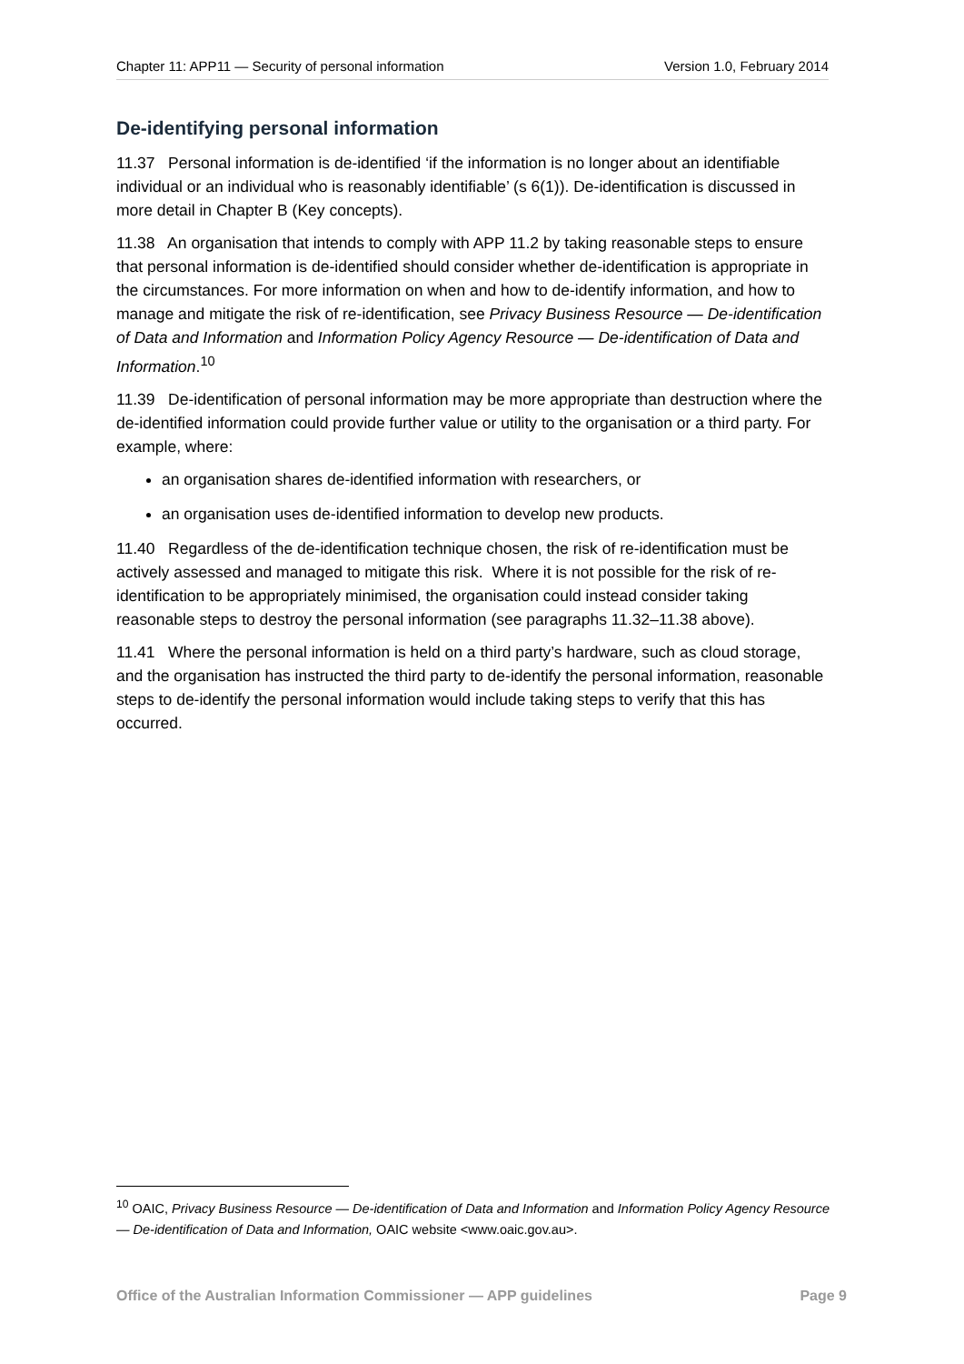Chapter 11: APP11 — Security of personal information Version 1.0, February 2014
De-identifying personal information
11.37 Personal information is de-identified ‘if the information is no longer about an identifiable individual or an individual who is reasonably identifiable’ (s 6(1)). De-identification is discussed in more detail in Chapter B (Key concepts).
11.38 An organisation that intends to comply with APP 11.2 by taking reasonable steps to ensure that personal information is de-identified should consider whether de-identification is appropriate in the circumstances. For more information on when and how to de-identify information, and how to manage and mitigate the risk of re-identification, see Privacy Business Resource — De-identification of Data and Information and Information Policy Agency Resource — De-identification of Data and Information.<sup>10</sup>
11.39 De-identification of personal information may be more appropriate than destruction where the de-identified information could provide further value or utility to the organisation or a third party. For example, where:
an organisation shares de-identified information with researchers, or
an organisation uses de-identified information to develop new products.
11.40 Regardless of the de-identification technique chosen, the risk of re-identification must be actively assessed and managed to mitigate this risk. Where it is not possible for the risk of re-identification to be appropriately minimised, the organisation could instead consider taking reasonable steps to destroy the personal information (see paragraphs 11.32–11.38 above).
11.41 Where the personal information is held on a third party’s hardware, such as cloud storage, and the organisation has instructed the third party to de-identify the personal information, reasonable steps to de-identify the personal information would include taking steps to verify that this has occurred.
<sup>10</sup> OAIC, Privacy Business Resource — De-identification of Data and Information and Information Policy Agency Resource — De-identification of Data and Information, OAIC website <www.oaic.gov.au>.
Office of the Australian Information Commissioner — APP guidelines Page 9